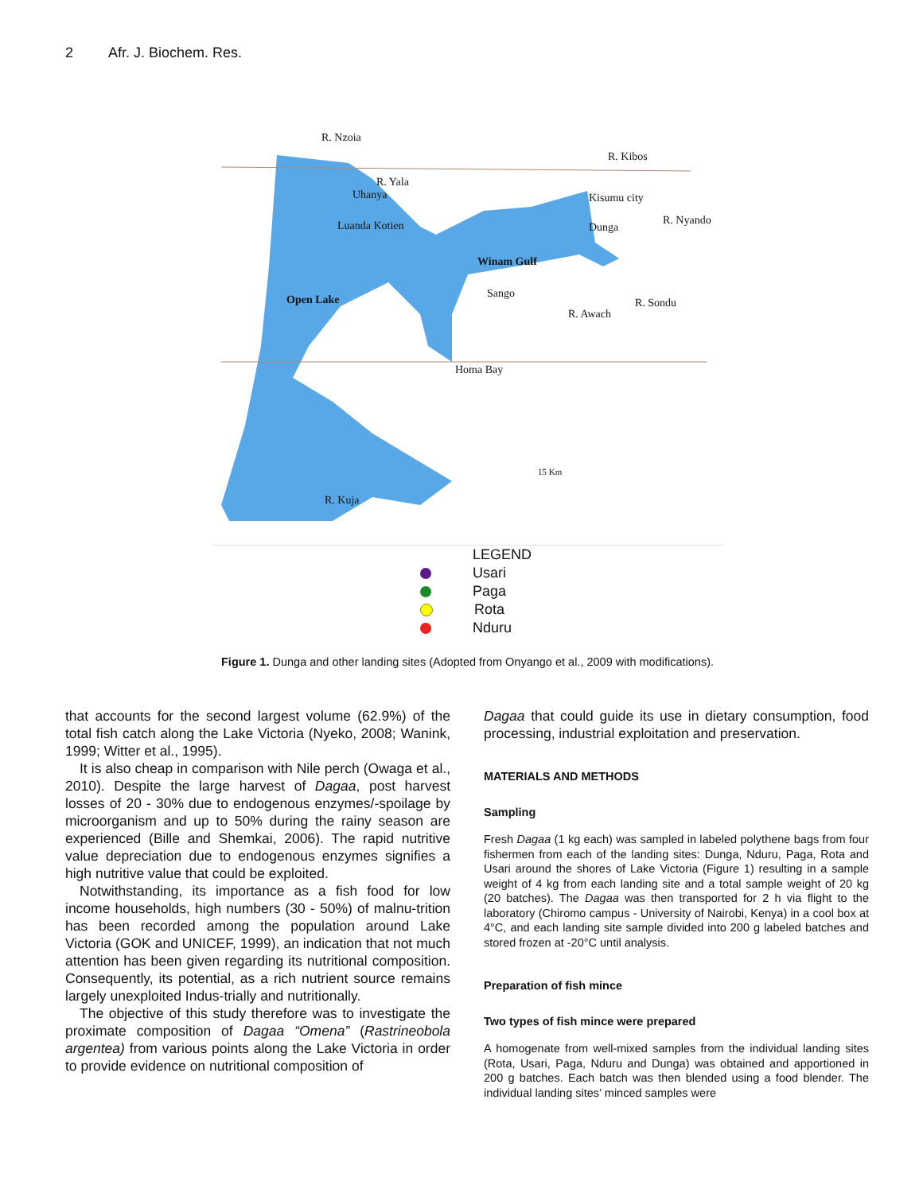2 Afr. J. Biochem. Res.
R. Nzoia
R. Kibos
R. Yala
Uhanya Kisumu city
R. Nyando
Luanda Kotien Dunga
Winam Gulf
Sango
Open Lake R. Sondu
R. Awach
Homa Bay
15 Km
R. Kuja
LEGEND
Usari
Paga
Rota
Nduru
Figure 1. Dunga and other landing sites (Adopted from Onyango et al., 2009 with modifications).
that accounts for the second largest volume (62.9%) of the total fish catch along the Lake Victoria (Nyeko, 2008; Wanink, 1999; Witter et al., 1995).
It is also cheap in comparison with Nile perch (Owaga et al., 2010). Despite the large harvest of Dagaa, post harvest losses of 20 - 30% due to endogenous enzymes/-spoilage by microorganism and up to 50% during the rainy season are experienced (Bille and Shemkai, 2006). The rapid nutritive value depreciation due to endogenous enzymes signifies a high nutritive value that could be exploited.
Notwithstanding, its importance as a fish food for low income households, high numbers (30 - 50%) of malnu-trition has been recorded among the population around Lake Victoria (GOK and UNICEF, 1999), an indication that not much attention has been given regarding its nutritional composition. Consequently, its potential, as a rich nutrient source remains largely unexploited Indus-trially and nutritionally.
The objective of this study therefore was to investigate the proximate composition of Dagaa “Omena” (Rastrineobola argentea) from various points along the Lake Victoria in order to provide evidence on nutritional composition of
Dagaa that could guide its use in dietary consumption, food processing, industrial exploitation and preservation.
MATERIALS AND METHODS
Sampling
Fresh Dagaa (1 kg each) was sampled in labeled polythene bags from four fishermen from each of the landing sites: Dunga, Nduru, Paga, Rota and Usari around the shores of Lake Victoria (Figure 1) resulting in a sample weight of 4 kg from each landing site and a total sample weight of 20 kg (20 batches). The Dagaa was then transported for 2 h via flight to the laboratory (Chiromo campus - University of Nairobi, Kenya) in a cool box at 4°C, and each landing site sample divided into 200 g labeled batches and stored frozen at -20°C until analysis.
Preparation of fish mince
Two types of fish mince were prepared
A homogenate from well-mixed samples from the individual landing sites (Rota, Usari, Paga, Nduru and Dunga) was obtained and apportioned in 200 g batches. Each batch was then blended using a food blender. The individual landing sites’ minced samples were